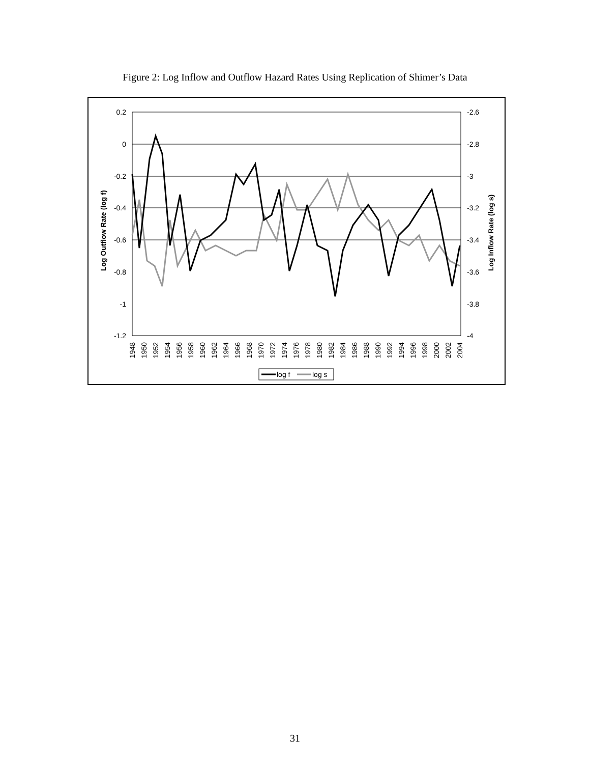Figure 2: Log Inflow and Outflow Hazard Rates Using Replication of Shimer’s Data
0.2
0
-0.2
-0.4
-0.6
-0.8
-1
-1.2
-2.6
-2.8
-3
-3.2
-3.4
-3.6
-3.8
-4
Log Outflow Rate (log f)
Log Inflow Rate (log s)
1948
1950
1952
1954
1956
1958
1960
1962
1964
1966
1968
1970
1972
1974
1976
1978
1980
1982
1984
1986
1988
1990
1992
1994
1996
1998
2000
2002
2004
log f
log s
31